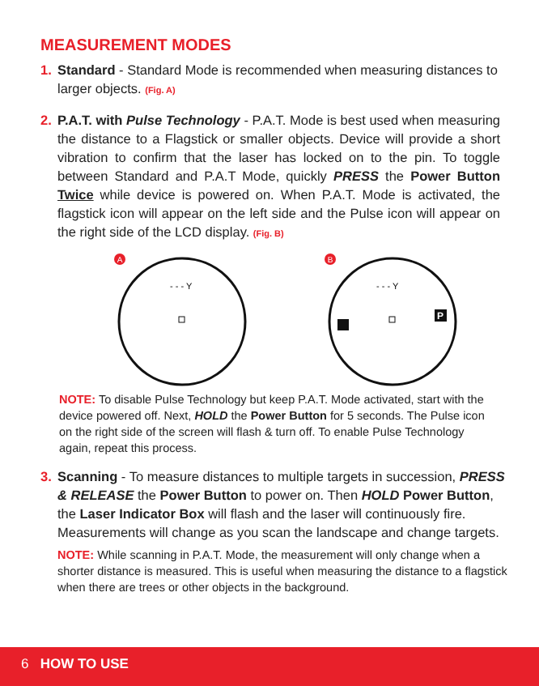MEASUREMENT MODES
1. Standard - Standard Mode is recommended when measuring distances to larger objects. (Fig. A)
2. P.A.T. with Pulse Technology - P.A.T. Mode is best used when measuring the distance to a Flagstick or smaller objects. Device will provide a short vibration to confirm that the laser has locked on to the pin. To toggle between Standard and P.A.T Mode, quickly PRESS the Power Button Twice while device is powered on. When P.A.T. Mode is activated, the flagstick icon will appear on the left side and the Pulse icon will appear on the right side of the LCD display. (Fig. B)
A
- - - Y
B
- - - Y
P
NOTE: To disable Pulse Technology but keep P.A.T. Mode activated, start with the device powered off. Next, HOLD the Power Button for 5 seconds. The Pulse icon on the right side of the screen will flash & turn off. To enable Pulse Technology again, repeat this process.
3. Scanning - To measure distances to multiple targets in succession, PRESS & RELEASE the Power Button to power on. Then HOLD Power Button, the Laser Indicator Box will flash and the laser will continuously fire. Measurements will change as you scan the landscape and change targets.
NOTE: While scanning in P.A.T. Mode, the measurement will only change when a shorter distance is measured. This is useful when measuring the distance to a flagstick when there are trees or other objects in the background.
6 HOW TO USE